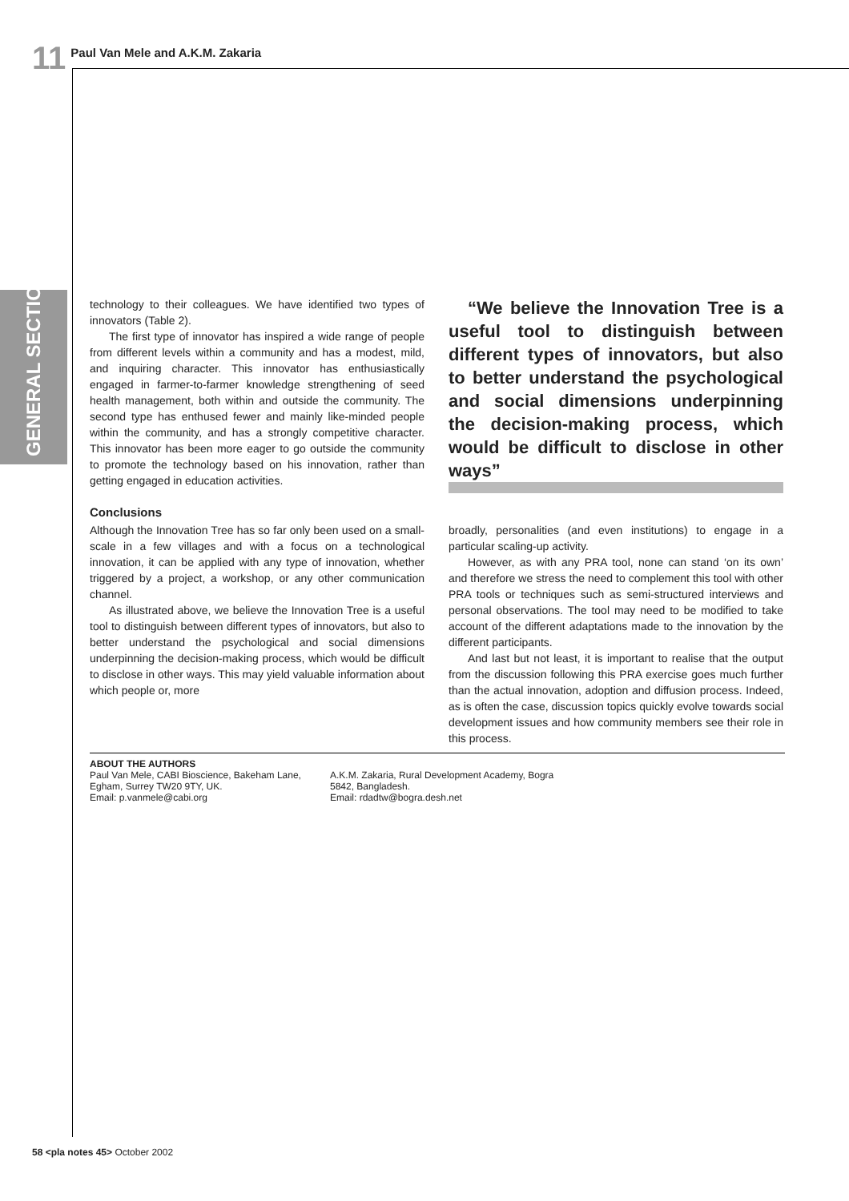11 Paul Van Mele and A.K.M. Zakaria
GENERAL SECTION
technology to their colleagues. We have identified two types of innovators (Table 2).
The first type of innovator has inspired a wide range of people from different levels within a community and has a modest, mild, and inquiring character. This innovator has enthusiastically engaged in farmer-to-farmer knowledge strengthening of seed health management, both within and outside the community. The second type has enthused fewer and mainly like-minded people within the community, and has a strongly competitive character. This innovator has been more eager to go outside the community to promote the technology based on his innovation, rather than getting engaged in education activities.
Conclusions
Although the Innovation Tree has so far only been used on a small-scale in a few villages and with a focus on a technological innovation, it can be applied with any type of innovation, whether triggered by a project, a workshop, or any other communication channel.
As illustrated above, we believe the Innovation Tree is a useful tool to distinguish between different types of innovators, but also to better understand the psychological and social dimensions underpinning the decision-making process, which would be difficult to disclose in other ways. This may yield valuable information about which people or, more
“We believe the Innovation Tree is a useful tool to distinguish between different types of innovators, but also to better understand the psychological and social dimensions underpinning the decision-making process, which would be difficult to disclose in other ways”
broadly, personalities (and even institutions) to engage in a particular scaling-up activity.
However, as with any PRA tool, none can stand ‘on its own’ and therefore we stress the need to complement this tool with other PRA tools or techniques such as semi-structured interviews and personal observations. The tool may need to be modified to take account of the different adaptations made to the innovation by the different participants.
And last but not least, it is important to realise that the output from the discussion following this PRA exercise goes much further than the actual innovation, adoption and diffusion process. Indeed, as is often the case, discussion topics quickly evolve towards social development issues and how community members see their role in this process.
ABOUT THE AUTHORS
Paul Van Mele, CABI Bioscience, Bakeham Lane, Egham, Surrey TW20 9TY, UK.
Email: p.vanmele@cabi.org
A.K.M. Zakaria, Rural Development Academy, Bogra 5842, Bangladesh.
Email: rdadtw@bogra.desh.net
58 <pla notes 45> October 2002